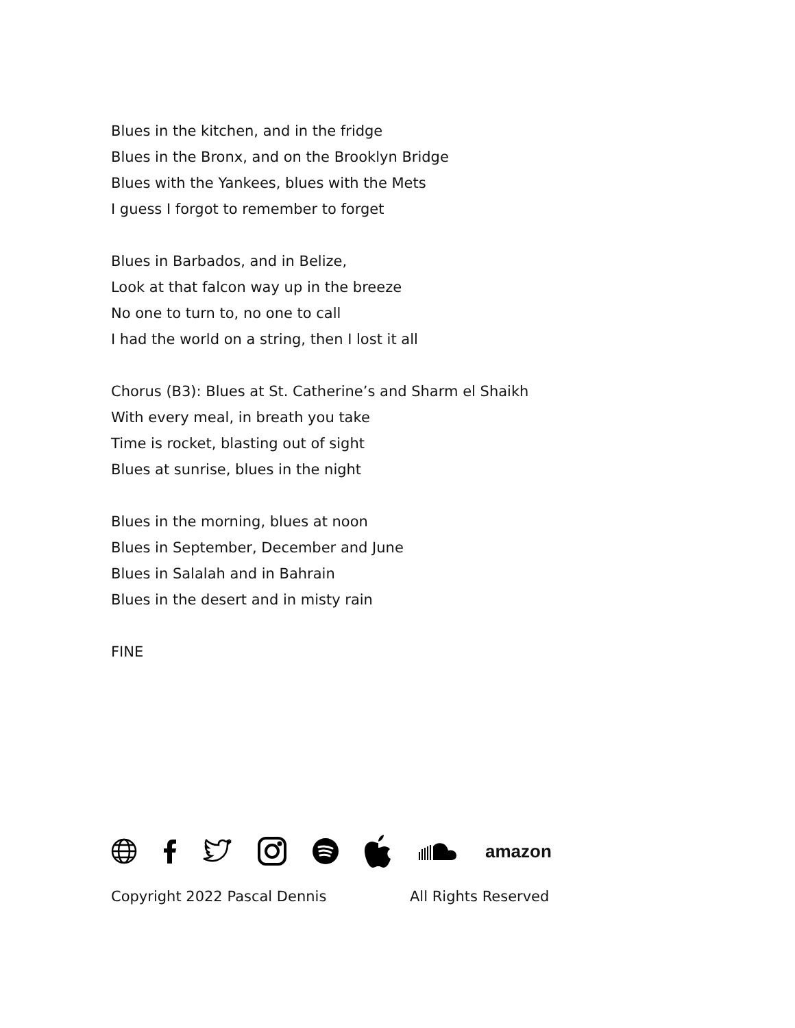Blues in the kitchen, and in the fridge
Blues in the Bronx, and on the Brooklyn Bridge
Blues with the Yankees, blues with the Mets
I guess I forgot to remember to forget
Blues in Barbados, and in Belize,
Look at that falcon way up in the breeze
No one to turn to, no one to call
I had the world on a string, then I lost it all
Chorus (B3): Blues at St. Catherine’s and Sharm el Shaikh
With every meal, in breath you take
Time is rocket, blasting out of sight
Blues at sunrise, blues in the night
Blues in the morning, blues at noon
Blues in September, December and June
Blues in Salalah and in Bahrain
Blues in the desert and in misty rain
FINE
amazon
Copyright 2022 Pascal Dennis All Rights Reserved